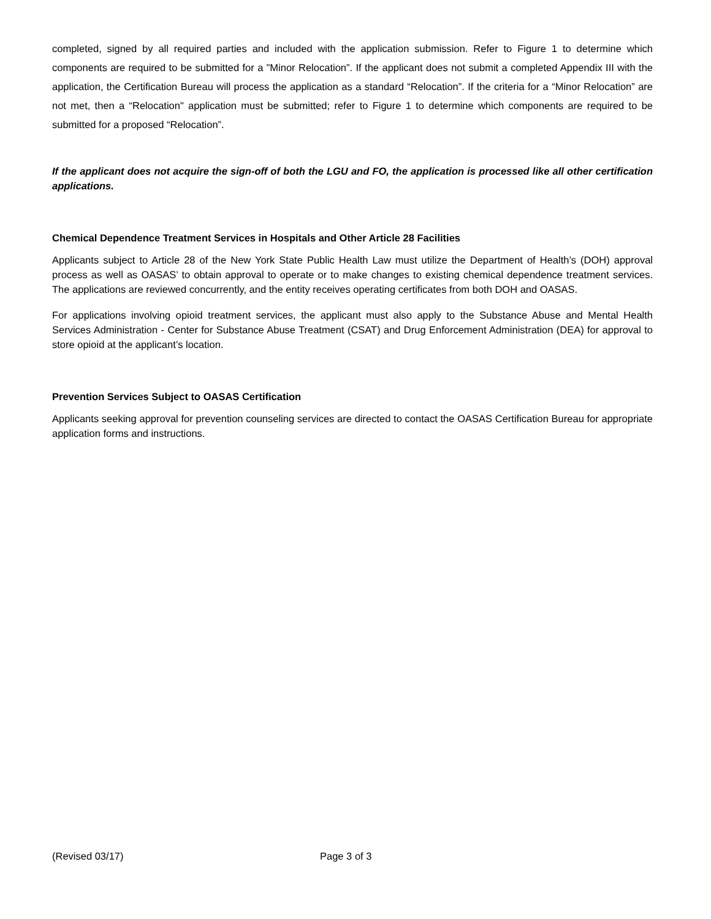completed, signed by all required parties and included with the application submission. Refer to Figure 1 to determine which components are required to be submitted for a ”Minor Relocation”. If the applicant does not submit a completed Appendix III with the application, the Certification Bureau will process the application as a standard “Relocation”. If the criteria for a “Minor Relocation” are not met, then a “Relocation" application must be submitted; refer to Figure 1 to determine which components are required to be submitted for a proposed “Relocation”.
If the applicant does not acquire the sign-off of both the LGU and FO, the application is processed like all other certification applications.
Chemical Dependence Treatment Services in Hospitals and Other Article 28 Facilities
Applicants subject to Article 28 of the New York State Public Health Law must utilize the Department of Health’s (DOH) approval process as well as OASAS’ to obtain approval to operate or to make changes to existing chemical dependence treatment services. The applications are reviewed concurrently, and the entity receives operating certificates from both DOH and OASAS.
For applications involving opioid treatment services, the applicant must also apply to the Substance Abuse and Mental Health Services Administration - Center for Substance Abuse Treatment (CSAT) and Drug Enforcement Administration (DEA) for approval to store opioid at the applicant’s location.
Prevention Services Subject to OASAS Certification
Applicants seeking approval for prevention counseling services are directed to contact the OASAS Certification Bureau for appropriate application forms and instructions.
(Revised 03/17) Page 3 of 3